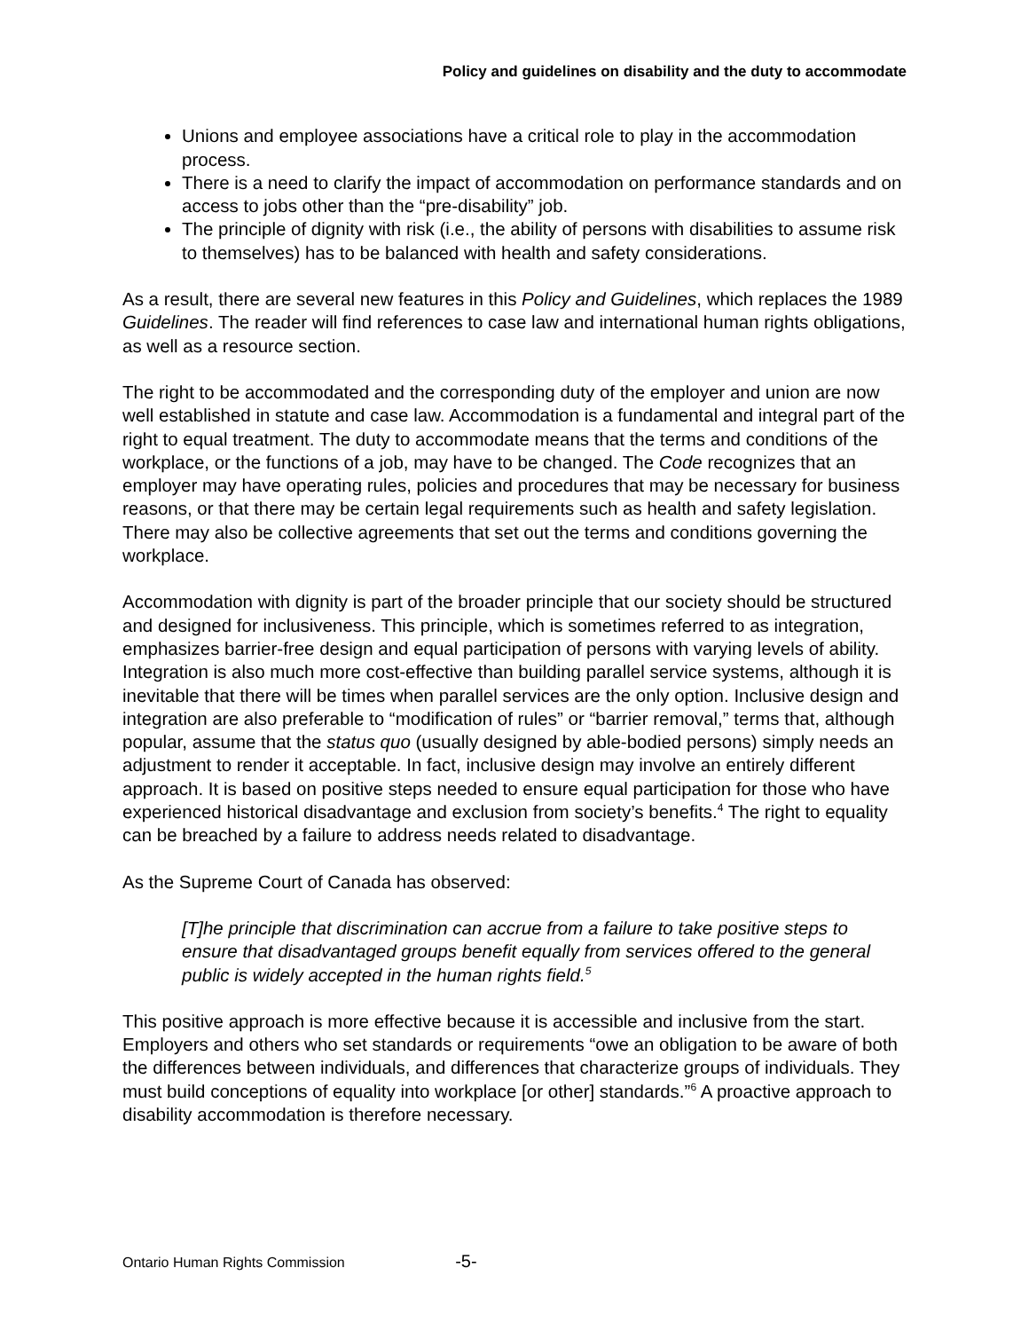Policy and guidelines on disability and the duty to accommodate
Unions and employee associations have a critical role to play in the accommodation process.
There is a need to clarify the impact of accommodation on performance standards and on access to jobs other than the “pre-disability” job.
The principle of dignity with risk (i.e., the ability of persons with disabilities to assume risk to themselves) has to be balanced with health and safety considerations.
As a result, there are several new features in this Policy and Guidelines, which replaces the 1989 Guidelines. The reader will find references to case law and international human rights obligations, as well as a resource section.
The right to be accommodated and the corresponding duty of the employer and union are now well established in statute and case law. Accommodation is a fundamental and integral part of the right to equal treatment. The duty to accommodate means that the terms and conditions of the workplace, or the functions of a job, may have to be changed. The Code recognizes that an employer may have operating rules, policies and procedures that may be necessary for business reasons, or that there may be certain legal requirements such as health and safety legislation. There may also be collective agreements that set out the terms and conditions governing the workplace.
Accommodation with dignity is part of the broader principle that our society should be structured and designed for inclusiveness. This principle, which is sometimes referred to as integration, emphasizes barrier-free design and equal participation of persons with varying levels of ability. Integration is also much more cost-effective than building parallel service systems, although it is inevitable that there will be times when parallel services are the only option. Inclusive design and integration are also preferable to “modification of rules” or “barrier removal,” terms that, although popular, assume that the status quo (usually designed by able-bodied persons) simply needs an adjustment to render it acceptable. In fact, inclusive design may involve an entirely different approach. It is based on positive steps needed to ensure equal participation for those who have experienced historical disadvantage and exclusion from society’s benefits.<sup>4</sup> The right to equality can be breached by a failure to address needs related to disadvantage.
As the Supreme Court of Canada has observed:
[T]he principle that discrimination can accrue from a failure to take positive steps to ensure that disadvantaged groups benefit equally from services offered to the general public is widely accepted in the human rights field.<sup>5</sup>
This positive approach is more effective because it is accessible and inclusive from the start. Employers and others who set standards or requirements “owe an obligation to be aware of both the differences between individuals, and differences that characterize groups of individuals. They must build conceptions of equality into workplace [or other] standards.”<sup>6</sup> A proactive approach to disability accommodation is therefore necessary.
Ontario Human Rights Commission -5-